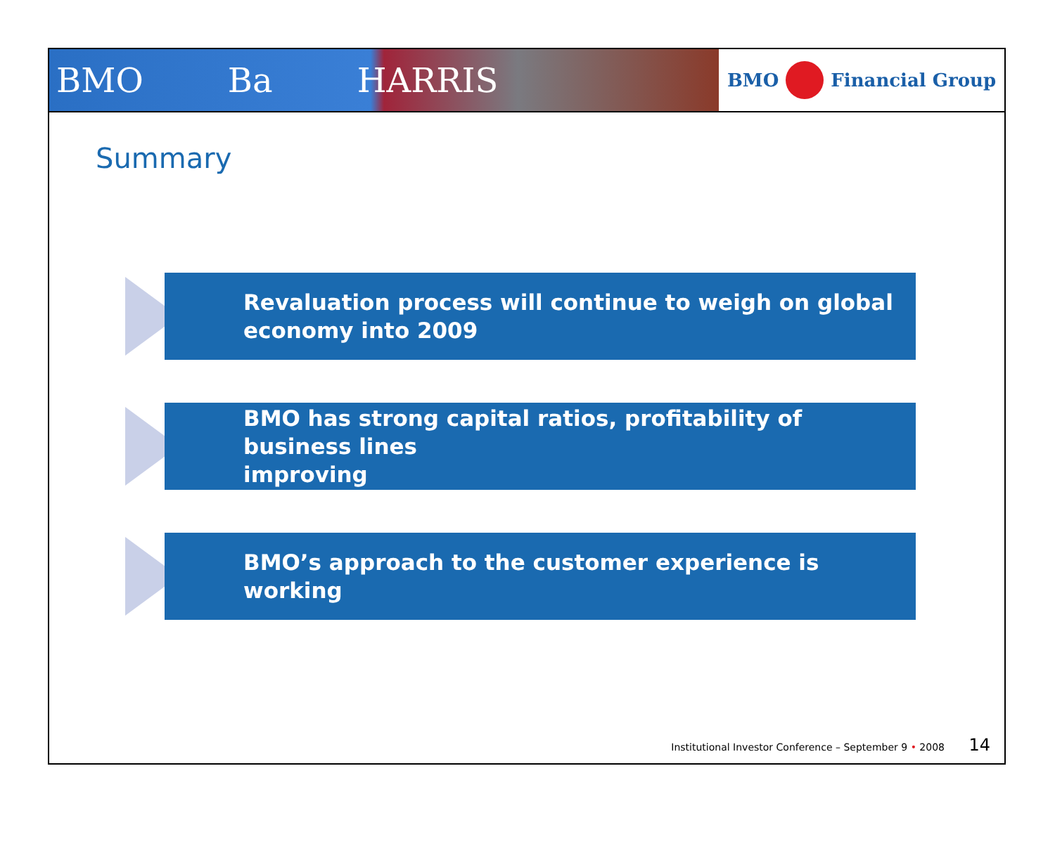BMO Ba HARRIS
BMO
Financial Group
Summary
Revaluation process will continue to weigh on global
economy into 2009
BMO has strong capital ratios, profitability of business lines
improving
BMO’s approach to the customer experience is working
Institutional Investor Conference – September 9 • 2008 14